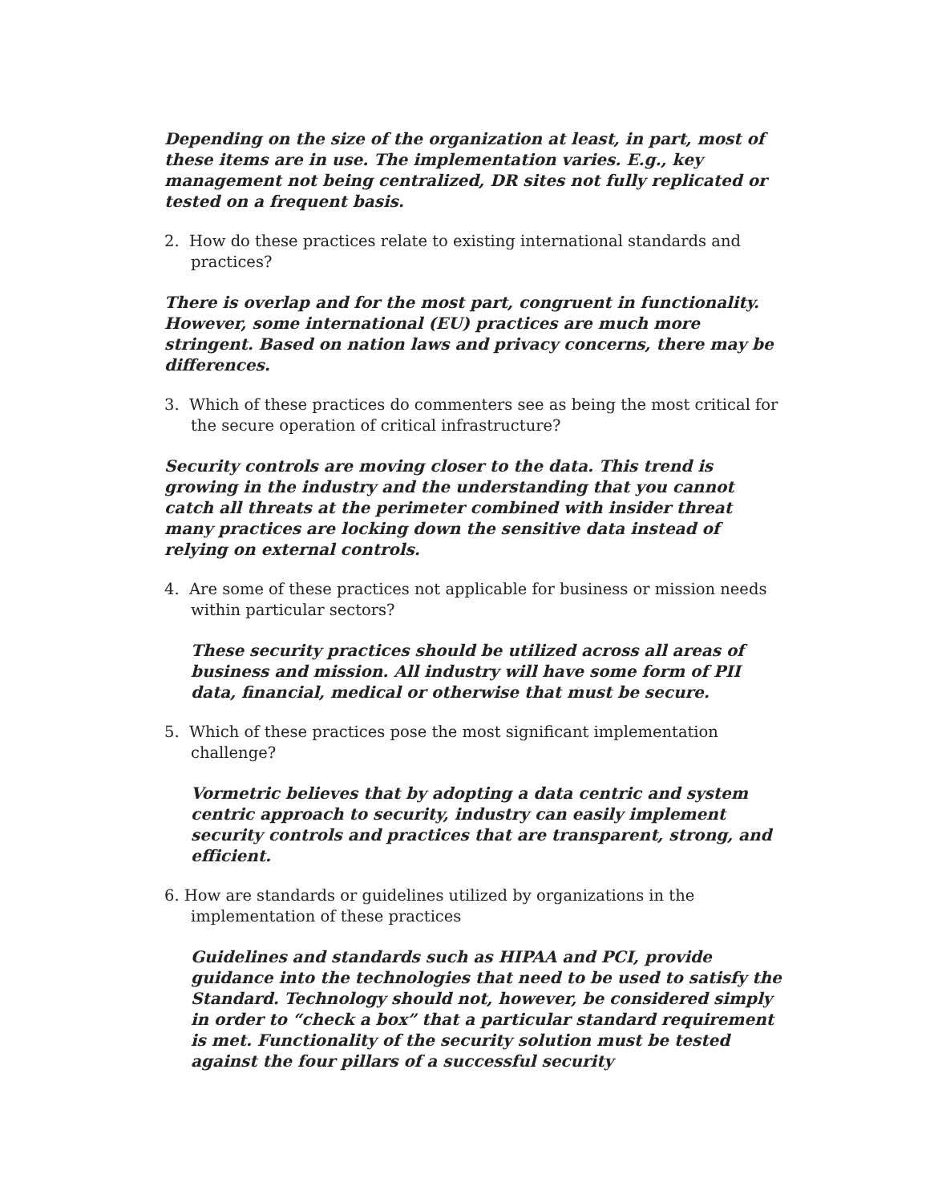Depending on the size of the organization at least, in part, most of these items are in use. The implementation varies. E.g., key management not being centralized, DR sites not fully replicated or tested on a frequent basis.
2. How do these practices relate to existing international standards and practices?
There is overlap and for the most part, congruent in functionality. However, some international (EU) practices are much more stringent. Based on nation laws and privacy concerns, there may be differences.
3. Which of these practices do commenters see as being the most critical for the secure operation of critical infrastructure?
Security controls are moving closer to the data. This trend is growing in the industry and the understanding that you cannot catch all threats at the perimeter combined with insider threat many practices are locking down the sensitive data instead of relying on external controls.
4. Are some of these practices not applicable for business or mission needs within particular sectors?
These security practices should be utilized across all areas of business and mission. All industry will have some form of PII data, financial, medical or otherwise that must be secure.
5. Which of these practices pose the most significant implementation challenge?
Vormetric believes that by adopting a data centric and system centric approach to security, industry can easily implement security controls and practices that are transparent, strong, and efficient.
6. How are standards or guidelines utilized by organizations in the implementation of these practices
Guidelines and standards such as HIPAA and PCI, provide guidance into the technologies that need to be used to satisfy the Standard. Technology should not, however, be considered simply in order to “check a box” that a particular standard requirement is met. Functionality of the security solution must be tested against the four pillars of a successful security